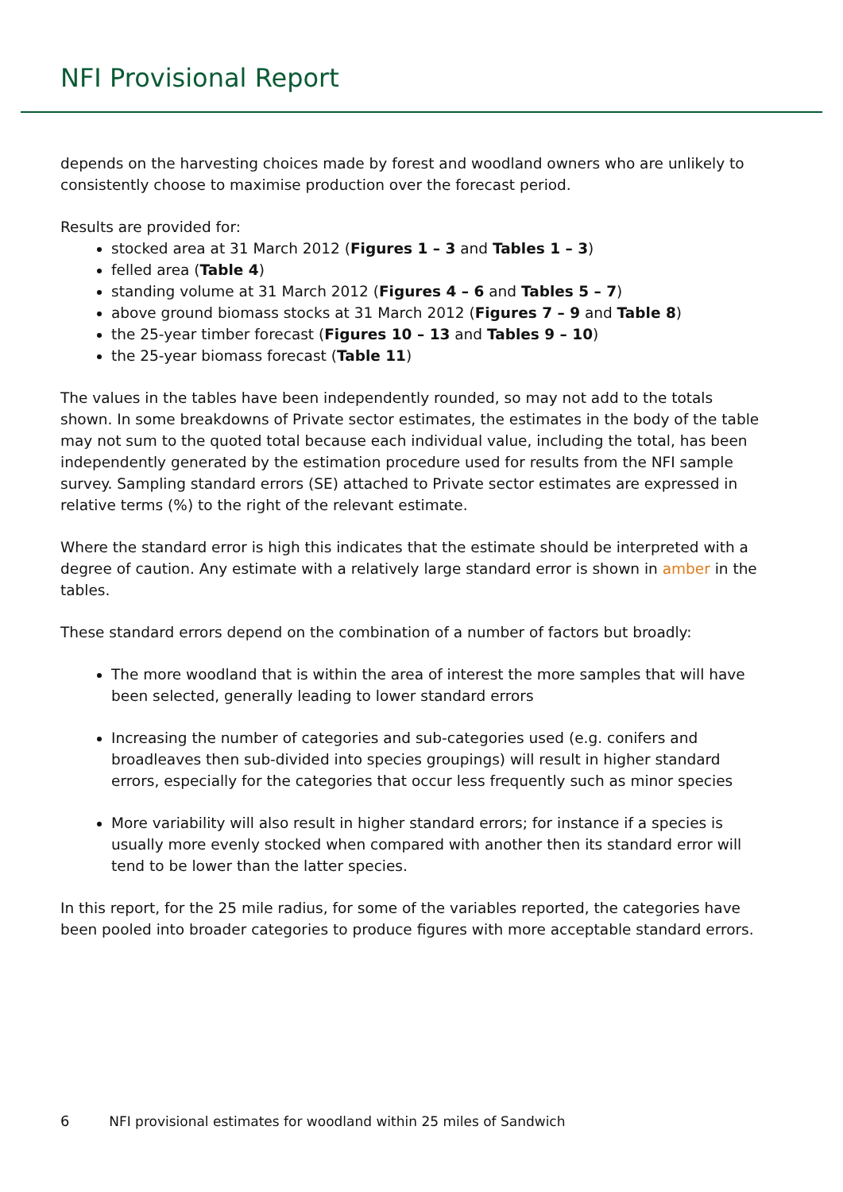NFI Provisional Report
depends on the harvesting choices made by forest and woodland owners who are unlikely to consistently choose to maximise production over the forecast period.
Results are provided for:
stocked area at 31 March 2012 (Figures 1 – 3 and Tables 1 – 3)
felled area (Table 4)
standing volume at 31 March 2012 (Figures 4 – 6 and Tables 5 – 7)
above ground biomass stocks at 31 March 2012 (Figures 7 – 9 and Table 8)
the 25-year timber forecast (Figures 10 – 13 and Tables 9 – 10)
the 25-year biomass forecast (Table 11)
The values in the tables have been independently rounded, so may not add to the totals shown. In some breakdowns of Private sector estimates, the estimates in the body of the table may not sum to the quoted total because each individual value, including the total, has been independently generated by the estimation procedure used for results from the NFI sample survey. Sampling standard errors (SE) attached to Private sector estimates are expressed in relative terms (%) to the right of the relevant estimate.
Where the standard error is high this indicates that the estimate should be interpreted with a degree of caution. Any estimate with a relatively large standard error is shown in amber in the tables.
These standard errors depend on the combination of a number of factors but broadly:
The more woodland that is within the area of interest the more samples that will have been selected, generally leading to lower standard errors
Increasing the number of categories and sub-categories used (e.g. conifers and broadleaves then sub-divided into species groupings) will result in higher standard errors, especially for the categories that occur less frequently such as minor species
More variability will also result in higher standard errors; for instance if a species is usually more evenly stocked when compared with another then its standard error will tend to be lower than the latter species.
In this report, for the 25 mile radius, for some of the variables reported, the categories have been pooled into broader categories to produce figures with more acceptable standard errors.
6 NFI provisional estimates for woodland within 25 miles of Sandwich